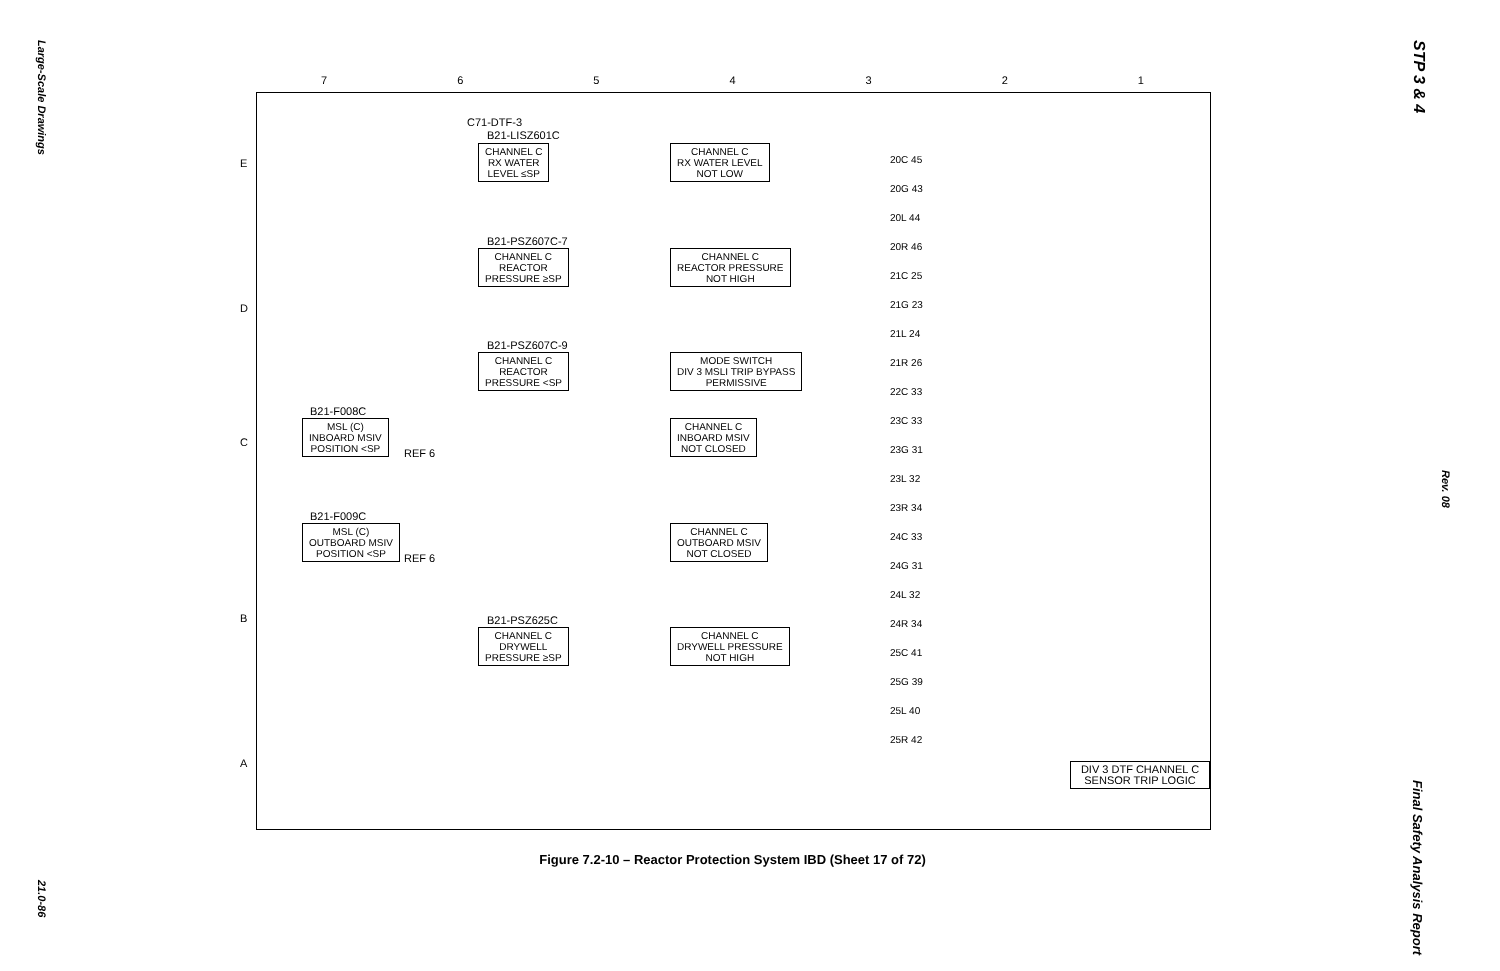Large-Scale Drawings
21.0-86
STP 3 & 4
Rev. 08
Final Safety Analysis Report
7 6 5 4 3 2 1
E
D
C
B
A
C71-DTF-3
B21-LISZ601C
CHANNEL C
RX WATER
LEVEL ≤SP
CHANNEL C
RX WATER LEVEL
NOT LOW
B21-PSZ607C-7
CHANNEL C
REACTOR
PRESSURE ≥SP
CHANNEL C
REACTOR PRESSURE
NOT HIGH
B21-PSZ607C-9
CHANNEL C
REACTOR
PRESSURE <SP
MODE SWITCH
DIV 3 MSLI TRIP BYPASS
PERMISSIVE
B21-F008C
MSL (C)
INBOARD MSIV
POSITION <SP
REF 6
CHANNEL C
INBOARD MSIV
NOT CLOSED
B21-F009C
MSL (C)
OUTBOARD MSIV
POSITION <SP
REF 6
CHANNEL C
OUTBOARD MSIV
NOT CLOSED
B21-PSZ625C
CHANNEL C
DRYWELL
PRESSURE ≥SP
CHANNEL C
DRYWELL PRESSURE
NOT HIGH
20C 45
20G 43
20L 44
20R 46
21C 25
21G 23
21L 24
21R 26
22C 33
23C 33
23G 31
23L 32
23R 34
24C 33
24G 31
24L 32
24R 34
25C 41
25G 39
25L 40
25R 42
DIV 3 DTF CHANNEL C
SENSOR TRIP LOGIC
Figure 7.2-10 – Reactor Protection System IBD (Sheet 17 of 72)